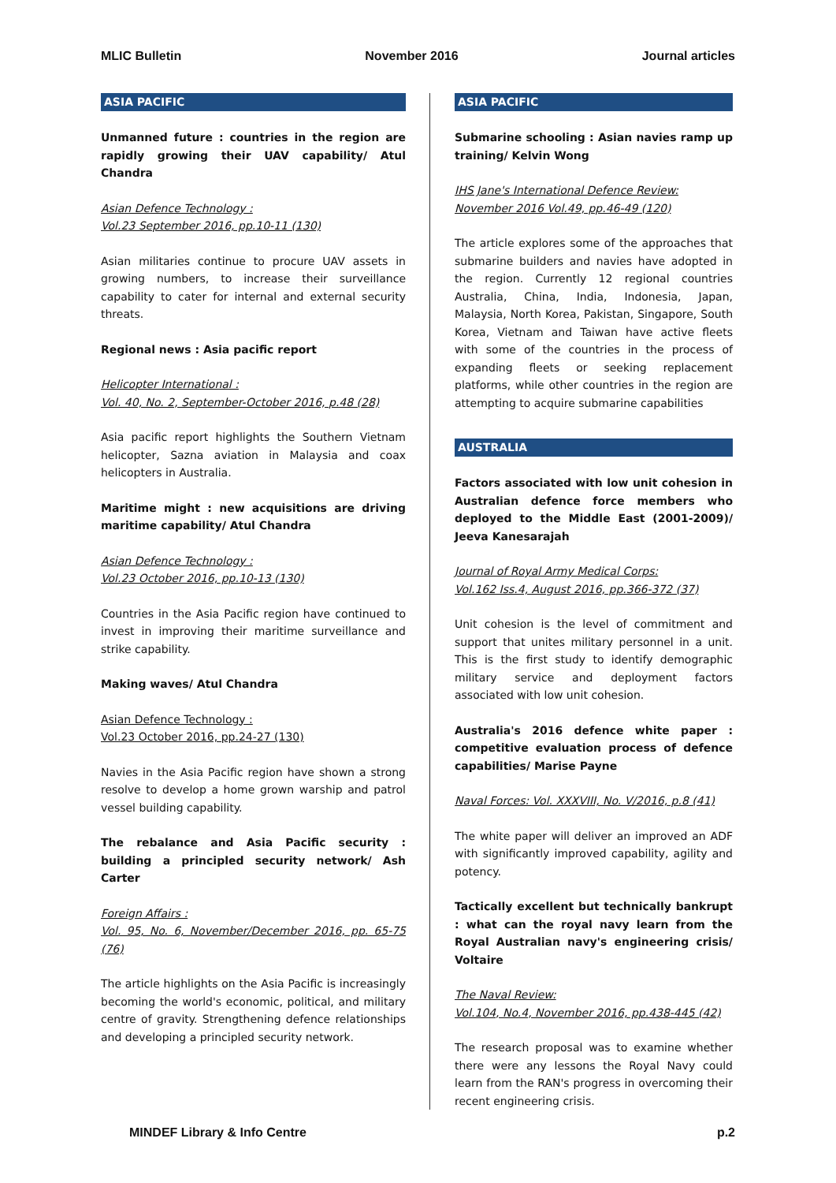MLIC Bulletin November 2016 Journal articles
ASIA PACIFIC
Unmanned future : countries in the region are rapidly growing their UAV capability/ Atul Chandra
Asian Defence Technology :
Vol.23 September 2016, pp.10-11 (130)
Asian militaries continue to procure UAV assets in growing numbers, to increase their surveillance capability to cater for internal and external security threats.
Regional news : Asia pacific report
Helicopter International :
Vol. 40, No. 2, September-October 2016, p.48 (28)
Asia pacific report highlights the Southern Vietnam helicopter, Sazna aviation in Malaysia and coax helicopters in Australia.
Maritime might : new acquisitions are driving maritime capability/ Atul Chandra
Asian Defence Technology :
Vol.23 October 2016, pp.10-13 (130)
Countries in the Asia Pacific region have continued to invest in improving their maritime surveillance and strike capability.
Making waves/ Atul Chandra
Asian Defence Technology :
Vol.23 October 2016, pp.24-27 (130)
Navies in the Asia Pacific region have shown a strong resolve to develop a home grown warship and patrol vessel building capability.
The rebalance and Asia Pacific security : building a principled security network/ Ash Carter
Foreign Affairs :
Vol. 95, No. 6, November/December 2016, pp. 65-75 (76)
The article highlights on the Asia Pacific is increasingly becoming the world's economic, political, and military centre of gravity. Strengthening defence relationships and developing a principled security network.
ASIA PACIFIC
Submarine schooling : Asian navies ramp up training/ Kelvin Wong
IHS Jane's International Defence Review:
November 2016 Vol.49, pp.46-49 (120)
The article explores some of the approaches that submarine builders and navies have adopted in the region. Currently 12 regional countries Australia, China, India, Indonesia, Japan, Malaysia, North Korea, Pakistan, Singapore, South Korea, Vietnam and Taiwan have active fleets with some of the countries in the process of expanding fleets or seeking replacement platforms, while other countries in the region are attempting to acquire submarine capabilities
AUSTRALIA
Factors associated with low unit cohesion in Australian defence force members who deployed to the Middle East (2001-2009)/ Jeeva Kanesarajah
Journal of Royal Army Medical Corps:
Vol.162 Iss.4, August 2016, pp.366-372 (37)
Unit cohesion is the level of commitment and support that unites military personnel in a unit. This is the first study to identify demographic military service and deployment factors associated with low unit cohesion.
Australia's 2016 defence white paper : competitive evaluation process of defence capabilities/ Marise Payne
Naval Forces: Vol. XXXVIII, No. V/2016, p.8 (41)
The white paper will deliver an improved an ADF with significantly improved capability, agility and potency.
Tactically excellent but technically bankrupt : what can the royal navy learn from the Royal Australian navy's engineering crisis/ Voltaire
The Naval Review:
Vol.104, No.4, November 2016, pp.438-445 (42)
The research proposal was to examine whether there were any lessons the Royal Navy could learn from the RAN's progress in overcoming their recent engineering crisis.
MINDEF Library & Info Centre p.2